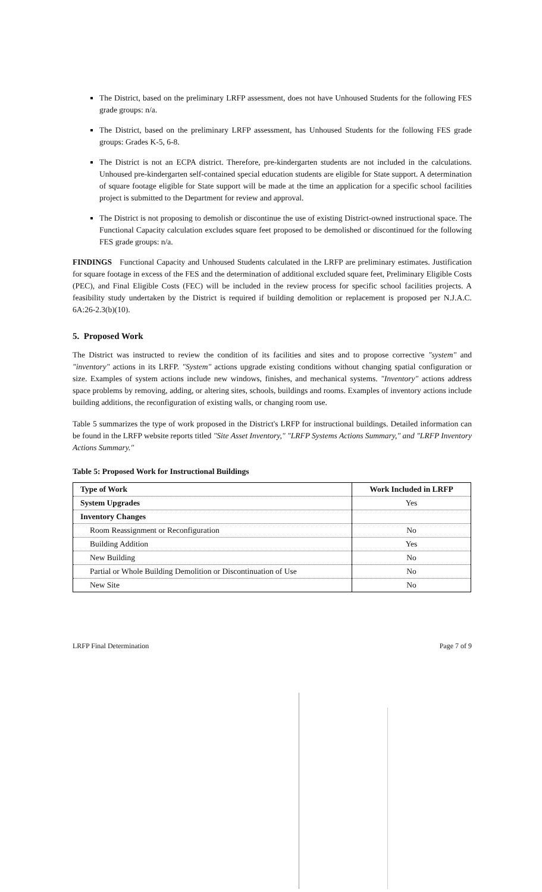The District, based on the preliminary LRFP assessment, does not have Unhoused Students for the following FES grade groups: n/a.
The District, based on the preliminary LRFP assessment, has Unhoused Students for the following FES grade groups: Grades K-5, 6-8.
The District is not an ECPA district. Therefore, pre-kindergarten students are not included in the calculations. Unhoused pre-kindergarten self-contained special education students are eligible for State support. A determination of square footage eligible for State support will be made at the time an application for a specific school facilities project is submitted to the Department for review and approval.
The District is not proposing to demolish or discontinue the use of existing District-owned instructional space. The Functional Capacity calculation excludes square feet proposed to be demolished or discontinued for the following FES grade groups: n/a.
FINDINGS Functional Capacity and Unhoused Students calculated in the LRFP are preliminary estimates. Justification for square footage in excess of the FES and the determination of additional excluded square feet, Preliminary Eligible Costs (PEC), and Final Eligible Costs (FEC) will be included in the review process for specific school facilities projects. A feasibility study undertaken by the District is required if building demolition or replacement is proposed per N.J.A.C. 6A:26-2.3(b)(10).
5. Proposed Work
The District was instructed to review the condition of its facilities and sites and to propose corrective "system" and "inventory" actions in its LRFP. "System" actions upgrade existing conditions without changing spatial configuration or size. Examples of system actions include new windows, finishes, and mechanical systems. "Inventory" actions address space problems by removing, adding, or altering sites, schools, buildings and rooms. Examples of inventory actions include building additions, the reconfiguration of existing walls, or changing room use.
Table 5 summarizes the type of work proposed in the District's LRFP for instructional buildings. Detailed information can be found in the LRFP website reports titled "Site Asset Inventory," "LRFP Systems Actions Summary," and "LRFP Inventory Actions Summary."
Table 5: Proposed Work for Instructional Buildings
| Type of Work | Work Included in LRFP |
| --- | --- |
| System Upgrades | Yes |
| Inventory Changes | |
| Room Reassignment or Reconfiguration | No |
| Building Addition | Yes |
| New Building | No |
| Partial or Whole Building Demolition or Discontinuation of Use | No |
| New Site | No |
LRFP Final Determination Page 7 of 9